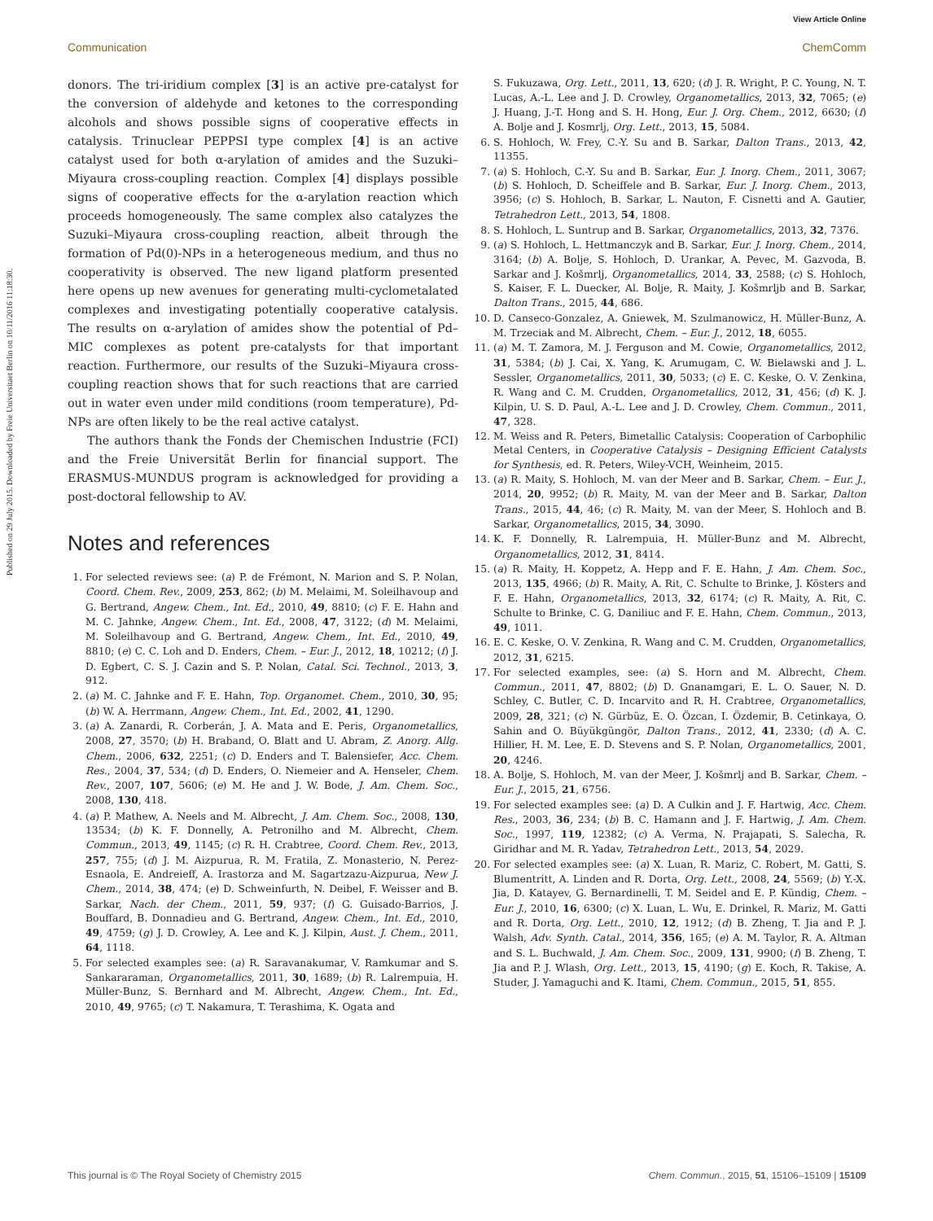View Article Online
Communication ChemComm
Published on 29 July 2015. Downloaded by Freie Universitaet Berlin on 10/11/2016 11:18:30.
donors. The tri-iridium complex [3] is an active pre-catalyst for the conversion of aldehyde and ketones to the corresponding alcohols and shows possible signs of cooperative effects in catalysis. Trinuclear PEPPSI type complex [4] is an active catalyst used for both α-arylation of amides and the Suzuki–Miyaura cross-coupling reaction. Complex [4] displays possible signs of cooperative effects for the α-arylation reaction which proceeds homogeneously. The same complex also catalyzes the Suzuki–Miyaura cross-coupling reaction, albeit through the formation of Pd(0)-NPs in a heterogeneous medium, and thus no cooperativity is observed. The new ligand platform presented here opens up new avenues for generating multi-cyclometalated complexes and investigating potentially cooperative catalysis. The results on α-arylation of amides show the potential of Pd–MIC complexes as potent pre-catalysts for that important reaction. Furthermore, our results of the Suzuki–Miyaura cross-coupling reaction shows that for such reactions that are carried out in water even under mild conditions (room temperature), Pd-NPs are often likely to be the real active catalyst.
The authors thank the Fonds der Chemischen Industrie (FCI) and the Freie Universität Berlin for financial support. The ERASMUS-MUNDUS program is acknowledged for providing a post-doctoral fellowship to AV.
Notes and references
1. For selected reviews see: (a) P. de Frémont, N. Marion and S. P. Nolan, Coord. Chem. Rev., 2009, 253, 862; (b) M. Melaimi, M. Soleilhavoup and G. Bertrand, Angew. Chem., Int. Ed., 2010, 49, 8810; (c) F. E. Hahn and M. C. Jahnke, Angew. Chem., Int. Ed., 2008, 47, 3122; (d) M. Melaimi, M. Soleilhavoup and G. Bertrand, Angew. Chem., Int. Ed., 2010, 49, 8810; (e) C. C. Loh and D. Enders, Chem. – Eur. J., 2012, 18, 10212; (f) J. D. Egbert, C. S. J. Cazin and S. P. Nolan, Catal. Sci. Technol., 2013, 3, 912.
2. (a) M. C. Jahnke and F. E. Hahn, Top. Organomet. Chem., 2010, 30, 95; (b) W. A. Herrmann, Angew. Chem., Int. Ed., 2002, 41, 1290.
3. (a) A. Zanardi, R. Corberán, J. A. Mata and E. Peris, Organometallics, 2008, 27, 3570; (b) H. Braband, O. Blatt and U. Abram, Z. Anorg. Allg. Chem., 2006, 632, 2251; (c) D. Enders and T. Balensiefer, Acc. Chem. Res., 2004, 37, 534; (d) D. Enders, O. Niemeier and A. Henseler, Chem. Rev., 2007, 107, 5606; (e) M. He and J. W. Bode, J. Am. Chem. Soc., 2008, 130, 418.
4. (a) P. Mathew, A. Neels and M. Albrecht, J. Am. Chem. Soc., 2008, 130, 13534; (b) K. F. Donnelly, A. Petronilho and M. Albrecht, Chem. Commun., 2013, 49, 1145; (c) R. H. Crabtree, Coord. Chem. Rev., 2013, 257, 755; (d) J. M. Aizpurua, R. M. Fratila, Z. Monasterio, N. Perez-Esnaola, E. Andreieff, A. Irastorza and M. Sagartzazu-Aizpurua, New J. Chem., 2014, 38, 474; (e) D. Schweinfurth, N. Deibel, F. Weisser and B. Sarkar, Nach. der Chem., 2011, 59, 937; (f) G. Guisado-Barrios, J. Bouffard, B. Donnadieu and G. Bertrand, Angew. Chem., Int. Ed., 2010, 49, 4759; (g) J. D. Crowley, A. Lee and K. J. Kilpin, Aust. J. Chem., 2011, 64, 1118.
5. For selected examples see: (a) R. Saravanakumar, V. Ramkumar and S. Sankararaman, Organometallics, 2011, 30, 1689; (b) R. Lalrempuia, H. Müller-Bunz, S. Bernhard and M. Albrecht, Angew. Chem., Int. Ed., 2010, 49, 9765; (c) T. Nakamura, T. Terashima, K. Ogata and
S. Fukuzawa, Org. Lett., 2011, 13, 620; (d) J. R. Wright, P. C. Young, N. T. Lucas, A.-L. Lee and J. D. Crowley, Organometallics, 2013, 32, 7065; (e) J. Huang, J.-T. Hong and S. H. Hong, Eur. J. Org. Chem., 2012, 6630; (f) A. Bolje and J. Kosmrlj, Org. Lett., 2013, 15, 5084.
6. S. Hohloch, W. Frey, C.-Y. Su and B. Sarkar, Dalton Trans., 2013, 42, 11355.
7. (a) S. Hohloch, C.-Y. Su and B. Sarkar, Eur. J. Inorg. Chem., 2011, 3067; (b) S. Hohloch, D. Scheiffele and B. Sarkar, Eur. J. Inorg. Chem., 2013, 3956; (c) S. Hohloch, B. Sarkar, L. Nauton, F. Cisnetti and A. Gautier, Tetrahedron Lett., 2013, 54, 1808.
8. S. Hohloch, L. Suntrup and B. Sarkar, Organometallics, 2013, 32, 7376.
9. (a) S. Hohloch, L. Hettmanczyk and B. Sarkar, Eur. J. Inorg. Chem., 2014, 3164; (b) A. Bolje, S. Hohloch, D. Urankar, A. Pevec, M. Gazvoda, B. Sarkar and J. Košmrlj, Organometallics, 2014, 33, 2588; (c) S. Hohloch, S. Kaiser, F. L. Duecker, Al. Bolje, R. Maity, J. Košmrljb and B. Sarkar, Dalton Trans., 2015, 44, 686.
10. D. Canseco-Gonzalez, A. Gniewek, M. Szulmanowicz, H. Müller-Bunz, A. M. Trzeciak and M. Albrecht, Chem. – Eur. J., 2012, 18, 6055.
11. (a) M. T. Zamora, M. J. Ferguson and M. Cowie, Organometallics, 2012, 31, 5384; (b) J. Cai, X. Yang, K. Arumugam, C. W. Bielawski and J. L. Sessler, Organometallics, 2011, 30, 5033; (c) E. C. Keske, O. V. Zenkina, R. Wang and C. M. Crudden, Organometallics, 2012, 31, 456; (d) K. J. Kilpin, U. S. D. Paul, A.-L. Lee and J. D. Crowley, Chem. Commun., 2011, 47, 328.
12. M. Weiss and R. Peters, Bimetallic Catalysis: Cooperation of Carbophilic Metal Centers, in Cooperative Catalysis – Designing Efficient Catalysts for Synthesis, ed. R. Peters, Wiley-VCH, Weinheim, 2015.
13. (a) R. Maity, S. Hohloch, M. van der Meer and B. Sarkar, Chem. – Eur. J., 2014, 20, 9952; (b) R. Maity, M. van der Meer and B. Sarkar, Dalton Trans., 2015, 44, 46; (c) R. Maity, M. van der Meer, S. Hohloch and B. Sarkar, Organometallics, 2015, 34, 3090.
14. K. F. Donnelly, R. Lalrempuia, H. Müller-Bunz and M. Albrecht, Organometallics, 2012, 31, 8414.
15. (a) R. Maity, H. Koppetz, A. Hepp and F. E. Hahn, J. Am. Chem. Soc., 2013, 135, 4966; (b) R. Maity, A. Rit, C. Schulte to Brinke, J. Kösters and F. E. Hahn, Organometallics, 2013, 32, 6174; (c) R. Maity, A. Rit, C. Schulte to Brinke, C. G. Daniliuc and F. E. Hahn, Chem. Commun., 2013, 49, 1011.
16. E. C. Keske, O. V. Zenkina, R. Wang and C. M. Crudden, Organometallics, 2012, 31, 6215.
17. For selected examples, see: (a) S. Horn and M. Albrecht, Chem. Commun., 2011, 47, 8802; (b) D. Gnanamgari, E. L. O. Sauer, N. D. Schley, C. Butler, C. D. Incarvito and R. H. Crabtree, Organometallics, 2009, 28, 321; (c) N. Gürbüz, E. O. Özcan, I. Özdemir, B. Cetinkaya, O. Sahin and O. Büyükgüngör, Dalton Trans., 2012, 41, 2330; (d) A. C. Hillier, H. M. Lee, E. D. Stevens and S. P. Nolan, Organometallics, 2001, 20, 4246.
18. A. Bolje, S. Hohloch, M. van der Meer, J. Košmrlj and B. Sarkar, Chem. – Eur. J., 2015, 21, 6756.
19. For selected examples see: (a) D. A Culkin and J. F. Hartwig, Acc. Chem. Res., 2003, 36, 234; (b) B. C. Hamann and J. F. Hartwig, J. Am. Chem. Soc., 1997, 119, 12382; (c) A. Verma, N. Prajapati, S. Salecha, R. Giridhar and M. R. Yadav, Tetrahedron Lett., 2013, 54, 2029.
20. For selected examples see: (a) X. Luan, R. Mariz, C. Robert, M. Gatti, S. Blumentritt, A. Linden and R. Dorta, Org. Lett., 2008, 24, 5569; (b) Y.-X. Jia, D. Katayev, G. Bernardinelli, T. M. Seidel and E. P. Kündig, Chem. – Eur. J., 2010, 16, 6300; (c) X. Luan, L. Wu, E. Drinkel, R. Mariz, M. Gatti and R. Dorta, Org. Lett., 2010, 12, 1912; (d) B. Zheng, T. Jia and P. J. Walsh, Adv. Synth. Catal., 2014, 356, 165; (e) A. M. Taylor, R. A. Altman and S. L. Buchwald, J. Am. Chem. Soc., 2009, 131, 9900; (f) B. Zheng, T. Jia and P. J. Wlash, Org. Lett., 2013, 15, 4190; (g) E. Koch, R. Takise, A. Studer, J. Yamaguchi and K. Itami, Chem. Commun., 2015, 51, 855.
This journal is © The Royal Society of Chemistry 2015 Chem. Commun., 2015, 51, 15106–15109 | 15109